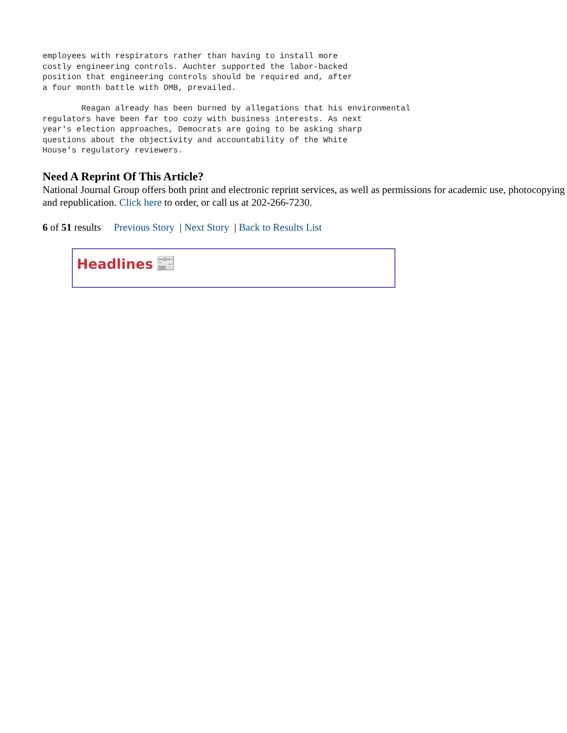employees with respirators rather than having to install more
costly engineering controls. Auchter supported the labor-backed
position that engineering controls should be required and, after
a four month battle with OMB, prevailed.
        Reagan already has been burned by allegations that his environmental
regulators have been far too cozy with business interests. As next
year's election approaches, Democrats are going to be asking sharp
questions about the objectivity and accountability of the White
House's regulatory reviewers.
Need A Reprint Of This Article?
National Journal Group offers both print and electronic reprint services, as well as permissions for academic use, photocopying and republication. Click here to order, or call us at 202-266-7230.
6 of 51 results Previous Story | Next Story | Back to Results List
Headlines 📰